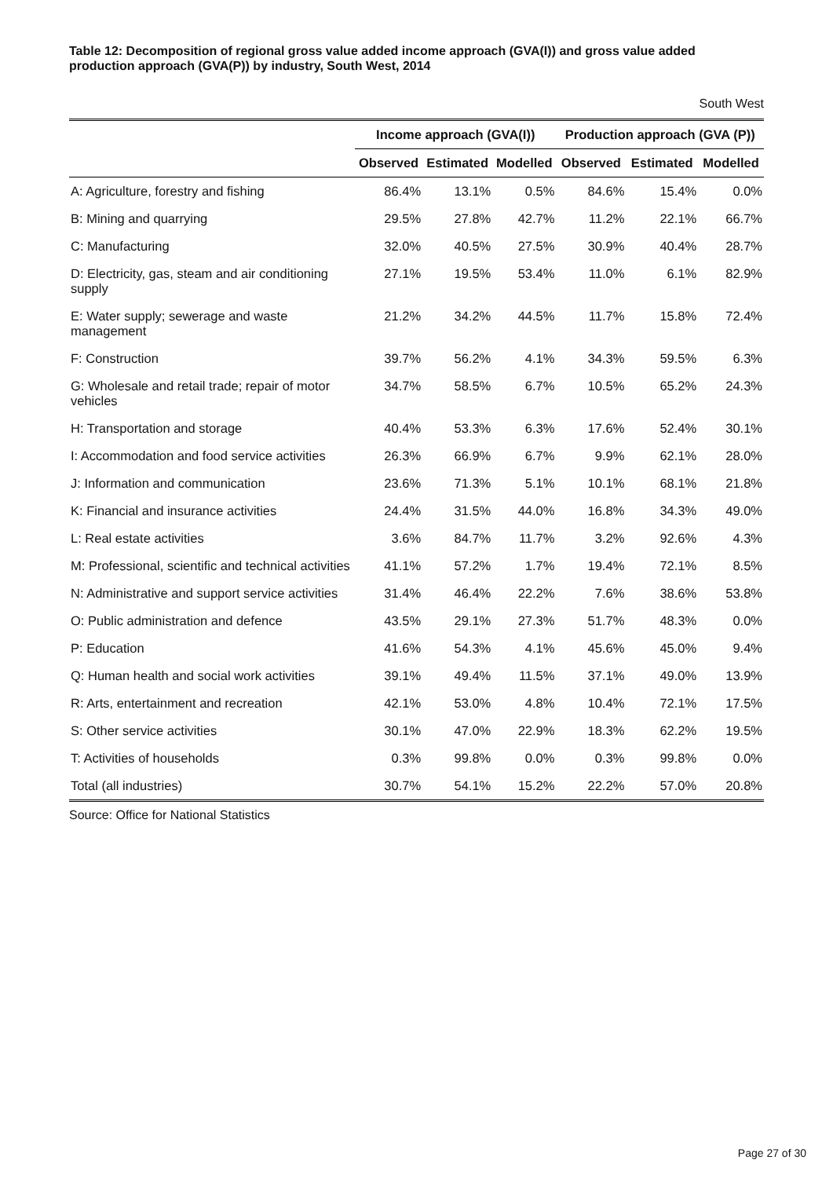Table 12: Decomposition of regional gross value added income approach (GVA(I)) and gross value added production approach (GVA(P)) by industry, South West, 2014
South West
| | Income approach (GVA(I)) | | | Production approach (GVA (P)) | | |
| --- | --- | --- | --- | --- | --- | --- |
| | Observed | Estimated | Modelled | Observed | Estimated | Modelled |
| A: Agriculture, forestry and fishing | 86.4% | 13.1% | 0.5% | 84.6% | 15.4% | 0.0% |
| B: Mining and quarrying | 29.5% | 27.8% | 42.7% | 11.2% | 22.1% | 66.7% |
| C: Manufacturing | 32.0% | 40.5% | 27.5% | 30.9% | 40.4% | 28.7% |
| D: Electricity, gas, steam and air conditioning supply | 27.1% | 19.5% | 53.4% | 11.0% | 6.1% | 82.9% |
| E: Water supply; sewerage and waste management | 21.2% | 34.2% | 44.5% | 11.7% | 15.8% | 72.4% |
| F: Construction | 39.7% | 56.2% | 4.1% | 34.3% | 59.5% | 6.3% |
| G: Wholesale and retail trade; repair of motor vehicles | 34.7% | 58.5% | 6.7% | 10.5% | 65.2% | 24.3% |
| H: Transportation and storage | 40.4% | 53.3% | 6.3% | 17.6% | 52.4% | 30.1% |
| I: Accommodation and food service activities | 26.3% | 66.9% | 6.7% | 9.9% | 62.1% | 28.0% |
| J: Information and communication | 23.6% | 71.3% | 5.1% | 10.1% | 68.1% | 21.8% |
| K: Financial and insurance activities | 24.4% | 31.5% | 44.0% | 16.8% | 34.3% | 49.0% |
| L: Real estate activities | 3.6% | 84.7% | 11.7% | 3.2% | 92.6% | 4.3% |
| M: Professional, scientific and technical activities | 41.1% | 57.2% | 1.7% | 19.4% | 72.1% | 8.5% |
| N: Administrative and support service activities | 31.4% | 46.4% | 22.2% | 7.6% | 38.6% | 53.8% |
| O: Public administration and defence | 43.5% | 29.1% | 27.3% | 51.7% | 48.3% | 0.0% |
| P: Education | 41.6% | 54.3% | 4.1% | 45.6% | 45.0% | 9.4% |
| Q: Human health and social work activities | 39.1% | 49.4% | 11.5% | 37.1% | 49.0% | 13.9% |
| R: Arts, entertainment and recreation | 42.1% | 53.0% | 4.8% | 10.4% | 72.1% | 17.5% |
| S: Other service activities | 30.1% | 47.0% | 22.9% | 18.3% | 62.2% | 19.5% |
| T: Activities of households | 0.3% | 99.8% | 0.0% | 0.3% | 99.8% | 0.0% |
| Total (all industries) | 30.7% | 54.1% | 15.2% | 22.2% | 57.0% | 20.8% |
Source: Office for National Statistics
Page 27 of 30